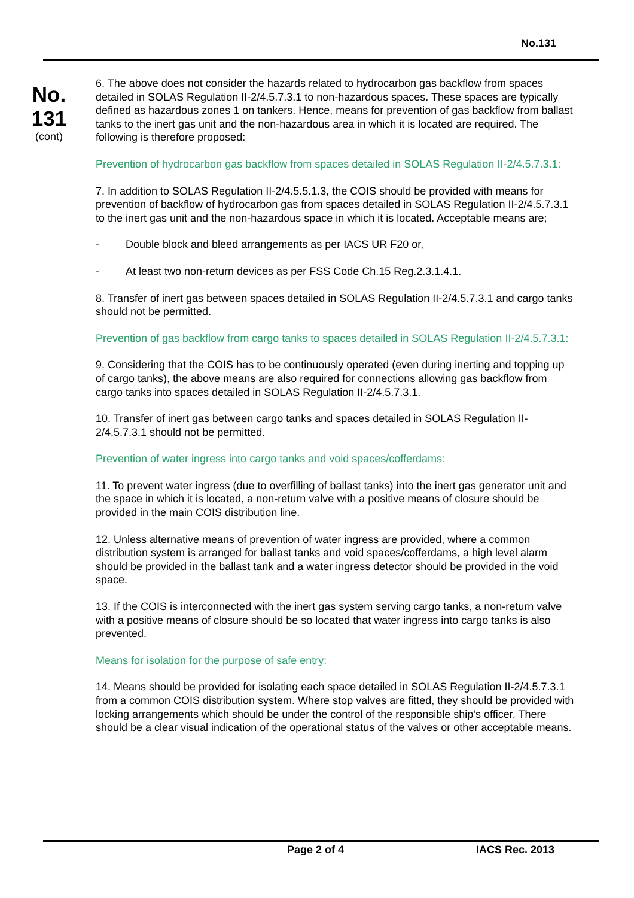No.131
No.
131
(cont)
6. The above does not consider the hazards related to hydrocarbon gas backflow from spaces detailed in SOLAS Regulation II-2/4.5.7.3.1 to non-hazardous spaces. These spaces are typically defined as hazardous zones 1 on tankers. Hence, means for prevention of gas backflow from ballast tanks to the inert gas unit and the non-hazardous area in which it is located are required. The following is therefore proposed:
Prevention of hydrocarbon gas backflow from spaces detailed in SOLAS Regulation II-2/4.5.7.3.1:
7. In addition to SOLAS Regulation II-2/4.5.5.1.3, the COIS should be provided with means for prevention of backflow of hydrocarbon gas from spaces detailed in SOLAS Regulation II-2/4.5.7.3.1 to the inert gas unit and the non-hazardous space in which it is located. Acceptable means are;
- Double block and bleed arrangements as per IACS UR F20 or,
- At least two non-return devices as per FSS Code Ch.15 Reg.2.3.1.4.1.
8. Transfer of inert gas between spaces detailed in SOLAS Regulation II-2/4.5.7.3.1 and cargo tanks should not be permitted.
Prevention of gas backflow from cargo tanks to spaces detailed in SOLAS Regulation II-2/4.5.7.3.1:
9. Considering that the COIS has to be continuously operated (even during inerting and topping up of cargo tanks), the above means are also required for connections allowing gas backflow from cargo tanks into spaces detailed in SOLAS Regulation II-2/4.5.7.3.1.
10. Transfer of inert gas between cargo tanks and spaces detailed in SOLAS Regulation II-2/4.5.7.3.1 should not be permitted.
Prevention of water ingress into cargo tanks and void spaces/cofferdams:
11. To prevent water ingress (due to overfilling of ballast tanks) into the inert gas generator unit and the space in which it is located, a non-return valve with a positive means of closure should be provided in the main COIS distribution line.
12. Unless alternative means of prevention of water ingress are provided, where a common distribution system is arranged for ballast tanks and void spaces/cofferdams, a high level alarm should be provided in the ballast tank and a water ingress detector should be provided in the void space.
13. If the COIS is interconnected with the inert gas system serving cargo tanks, a non-return valve with a positive means of closure should be so located that water ingress into cargo tanks is also prevented.
Means for isolation for the purpose of safe entry:
14. Means should be provided for isolating each space detailed in SOLAS Regulation II-2/4.5.7.3.1 from a common COIS distribution system. Where stop valves are fitted, they should be provided with locking arrangements which should be under the control of the responsible ship’s officer. There should be a clear visual indication of the operational status of the valves or other acceptable means.
Page 2 of 4 IACS Rec. 2013